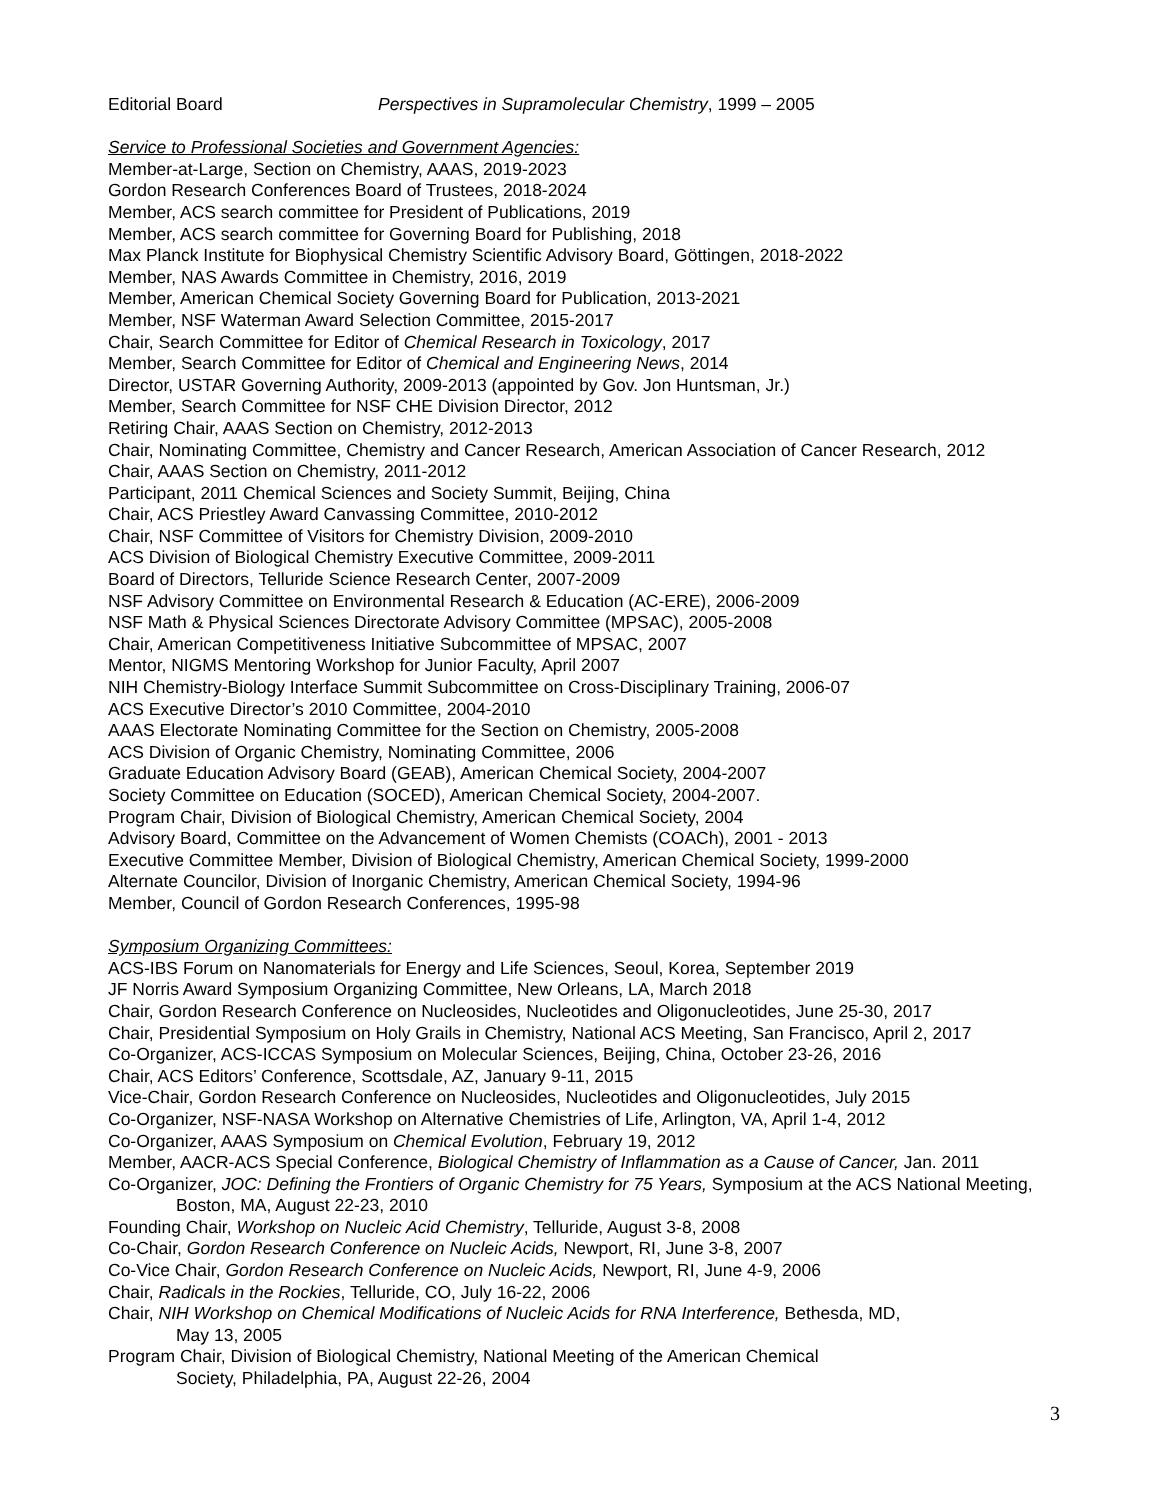Editorial Board Perspectives in Supramolecular Chemistry, 1999 – 2005
Service to Professional Societies and Government Agencies:
Member-at-Large, Section on Chemistry, AAAS, 2019-2023
Gordon Research Conferences Board of Trustees, 2018-2024
Member, ACS search committee for President of Publications, 2019
Member, ACS search committee for Governing Board for Publishing, 2018
Max Planck Institute for Biophysical Chemistry Scientific Advisory Board, Göttingen, 2018-2022
Member, NAS Awards Committee in Chemistry, 2016, 2019
Member, American Chemical Society Governing Board for Publication, 2013-2021
Member, NSF Waterman Award Selection Committee, 2015-2017
Chair, Search Committee for Editor of Chemical Research in Toxicology, 2017
Member, Search Committee for Editor of Chemical and Engineering News, 2014
Director, USTAR Governing Authority, 2009-2013 (appointed by Gov. Jon Huntsman, Jr.)
Member, Search Committee for NSF CHE Division Director, 2012
Retiring Chair, AAAS Section on Chemistry, 2012-2013
Chair, Nominating Committee, Chemistry and Cancer Research, American Association of Cancer Research, 2012
Chair, AAAS Section on Chemistry, 2011-2012
Participant, 2011 Chemical Sciences and Society Summit, Beijing, China
Chair, ACS Priestley Award Canvassing Committee, 2010-2012
Chair, NSF Committee of Visitors for Chemistry Division, 2009-2010
ACS Division of Biological Chemistry Executive Committee, 2009-2011
Board of Directors, Telluride Science Research Center, 2007-2009
NSF Advisory Committee on Environmental Research & Education (AC-ERE), 2006-2009
NSF Math & Physical Sciences Directorate Advisory Committee (MPSAC), 2005-2008
Chair, American Competitiveness Initiative Subcommittee of MPSAC, 2007
Mentor, NIGMS Mentoring Workshop for Junior Faculty, April 2007
NIH Chemistry-Biology Interface Summit Subcommittee on Cross-Disciplinary Training, 2006-07
ACS Executive Director’s 2010 Committee, 2004-2010
AAAS Electorate Nominating Committee for the Section on Chemistry, 2005-2008
ACS Division of Organic Chemistry, Nominating Committee, 2006
Graduate Education Advisory Board (GEAB), American Chemical Society, 2004-2007
Society Committee on Education (SOCED), American Chemical Society, 2004-2007.
Program Chair, Division of Biological Chemistry, American Chemical Society, 2004
Advisory Board, Committee on the Advancement of Women Chemists (COACh), 2001 - 2013
Executive Committee Member, Division of Biological Chemistry, American Chemical Society, 1999-2000
Alternate Councilor, Division of Inorganic Chemistry, American Chemical Society, 1994-96
Member, Council of Gordon Research Conferences, 1995-98
Symposium Organizing Committees:
ACS-IBS Forum on Nanomaterials for Energy and Life Sciences, Seoul, Korea, September 2019
JF Norris Award Symposium Organizing Committee, New Orleans, LA, March 2018
Chair, Gordon Research Conference on Nucleosides, Nucleotides and Oligonucleotides, June 25-30, 2017
Chair, Presidential Symposium on Holy Grails in Chemistry, National ACS Meeting, San Francisco, April 2, 2017
Co-Organizer, ACS-ICCAS Symposium on Molecular Sciences, Beijing, China, October 23-26, 2016
Chair, ACS Editors’ Conference, Scottsdale, AZ, January 9-11, 2015
Vice-Chair, Gordon Research Conference on Nucleosides, Nucleotides and Oligonucleotides, July 2015
Co-Organizer, NSF-NASA Workshop on Alternative Chemistries of Life, Arlington, VA, April 1-4, 2012
Co-Organizer, AAAS Symposium on Chemical Evolution, February 19, 2012
Member, AACR-ACS Special Conference, Biological Chemistry of Inflammation as a Cause of Cancer, Jan. 2011
Co-Organizer, JOC: Defining the Frontiers of Organic Chemistry for 75 Years, Symposium at the ACS National Meeting,
Boston, MA, August 22-23, 2010
Founding Chair, Workshop on Nucleic Acid Chemistry, Telluride, August 3-8, 2008
Co-Chair, Gordon Research Conference on Nucleic Acids, Newport, RI, June 3-8, 2007
Co-Vice Chair, Gordon Research Conference on Nucleic Acids, Newport, RI, June 4-9, 2006
Chair, Radicals in the Rockies, Telluride, CO, July 16-22, 2006
Chair, NIH Workshop on Chemical Modifications of Nucleic Acids for RNA Interference, Bethesda, MD,
May 13, 2005
Program Chair, Division of Biological Chemistry, National Meeting of the American Chemical
Society, Philadelphia, PA, August 22-26, 2004
3